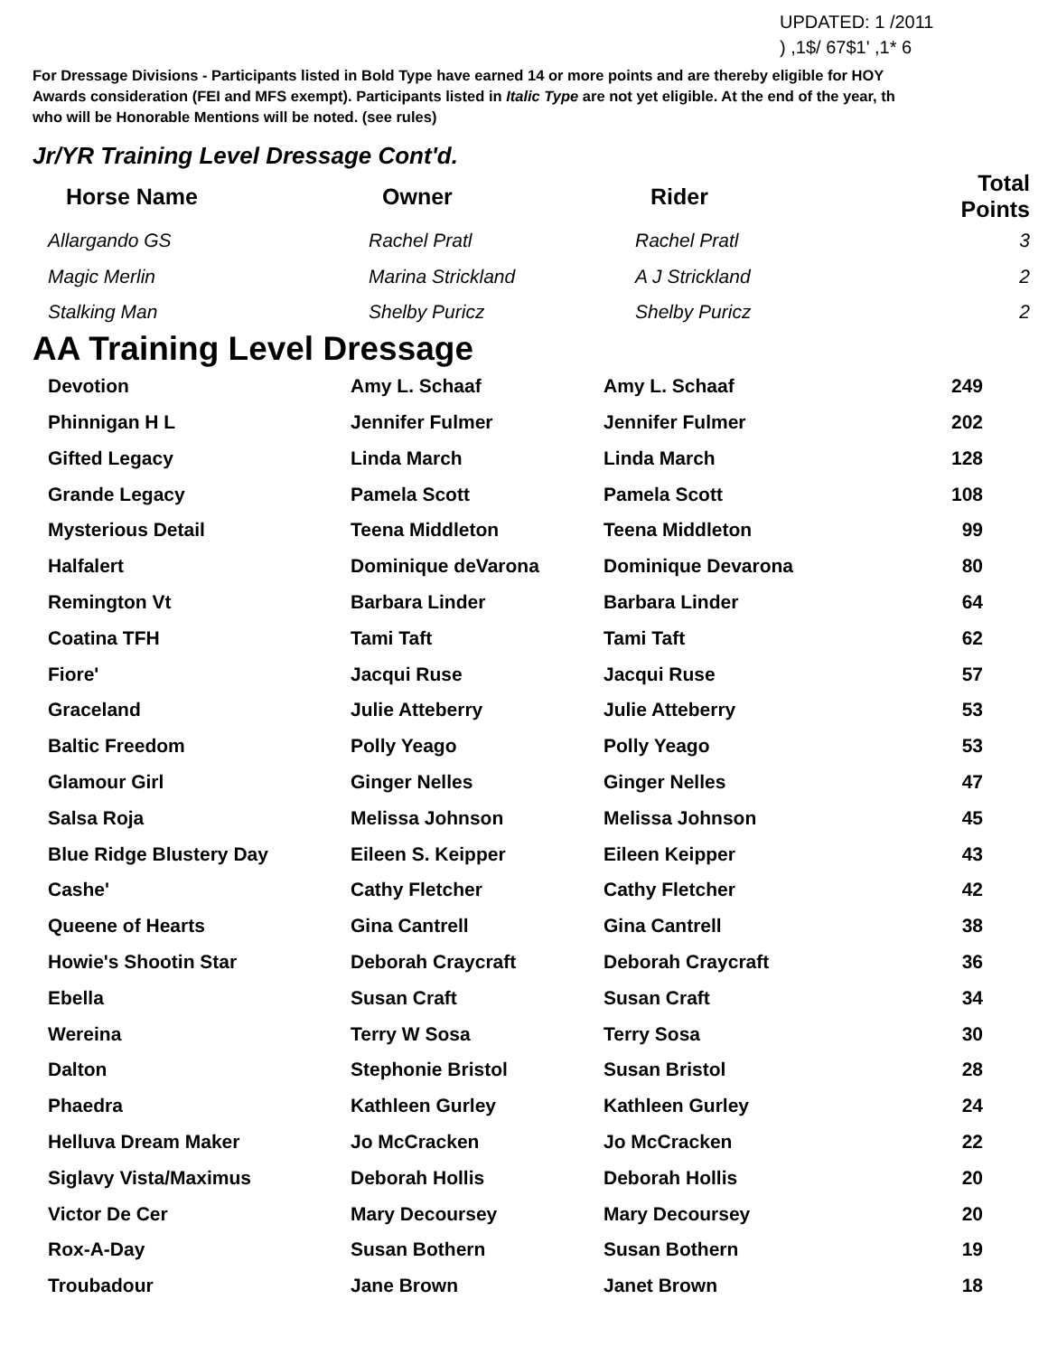UPDATED: 1 /2011
) ,1$/ 67$1' ,1* 6
For Dressage Divisions - Participants listed in Bold Type have earned 14 or more points and are thereby eligible for HOY
Awards consideration (FEI and MFS exempt). Participants listed in Italic Type are not yet eligible. At the end of the year, th
who will be Honorable Mentions will be noted. (see rules)
Jr/YR Training Level Dressage Cont'd.
| Horse Name | Owner | Rider | Total Points |
| --- | --- | --- | --- |
| Allargando GS | Rachel Pratl | Rachel Pratl | 3 |
| Magic Merlin | Marina Strickland | A J Strickland | 2 |
| Stalking Man | Shelby Puricz | Shelby Puricz | 2 |
AA Training Level Dressage
| Devotion | Amy L. Schaaf | Amy L. Schaaf | 249 |
| Phinnigan H L | Jennifer Fulmer | Jennifer Fulmer | 202 |
| Gifted Legacy | Linda March | Linda March | 128 |
| Grande Legacy | Pamela Scott | Pamela Scott | 108 |
| Mysterious Detail | Teena Middleton | Teena Middleton | 99 |
| Halfalert | Dominique deVarona | Dominique Devarona | 80 |
| Remington Vt | Barbara Linder | Barbara Linder | 64 |
| Coatina TFH | Tami Taft | Tami Taft | 62 |
| Fiore' | Jacqui Ruse | Jacqui Ruse | 57 |
| Graceland | Julie Atteberry | Julie Atteberry | 53 |
| Baltic Freedom | Polly Yeago | Polly Yeago | 53 |
| Glamour Girl | Ginger Nelles | Ginger Nelles | 47 |
| Salsa Roja | Melissa Johnson | Melissa Johnson | 45 |
| Blue Ridge Blustery Day | Eileen S. Keipper | Eileen Keipper | 43 |
| Cashe' | Cathy Fletcher | Cathy Fletcher | 42 |
| Queene of Hearts | Gina Cantrell | Gina Cantrell | 38 |
| Howie's Shootin Star | Deborah Craycraft | Deborah Craycraft | 36 |
| Ebella | Susan Craft | Susan Craft | 34 |
| Wereina | Terry W Sosa | Terry Sosa | 30 |
| Dalton | Stephonie Bristol | Susan Bristol | 28 |
| Phaedra | Kathleen Gurley | Kathleen Gurley | 24 |
| Helluva Dream Maker | Jo McCracken | Jo McCracken | 22 |
| Siglavy Vista/Maximus | Deborah Hollis | Deborah Hollis | 20 |
| Victor De Cer | Mary Decoursey | Mary Decoursey | 20 |
| Rox-A-Day | Susan Bothern | Susan Bothern | 19 |
| Troubadour | Jane Brown | Janet Brown | 18 |